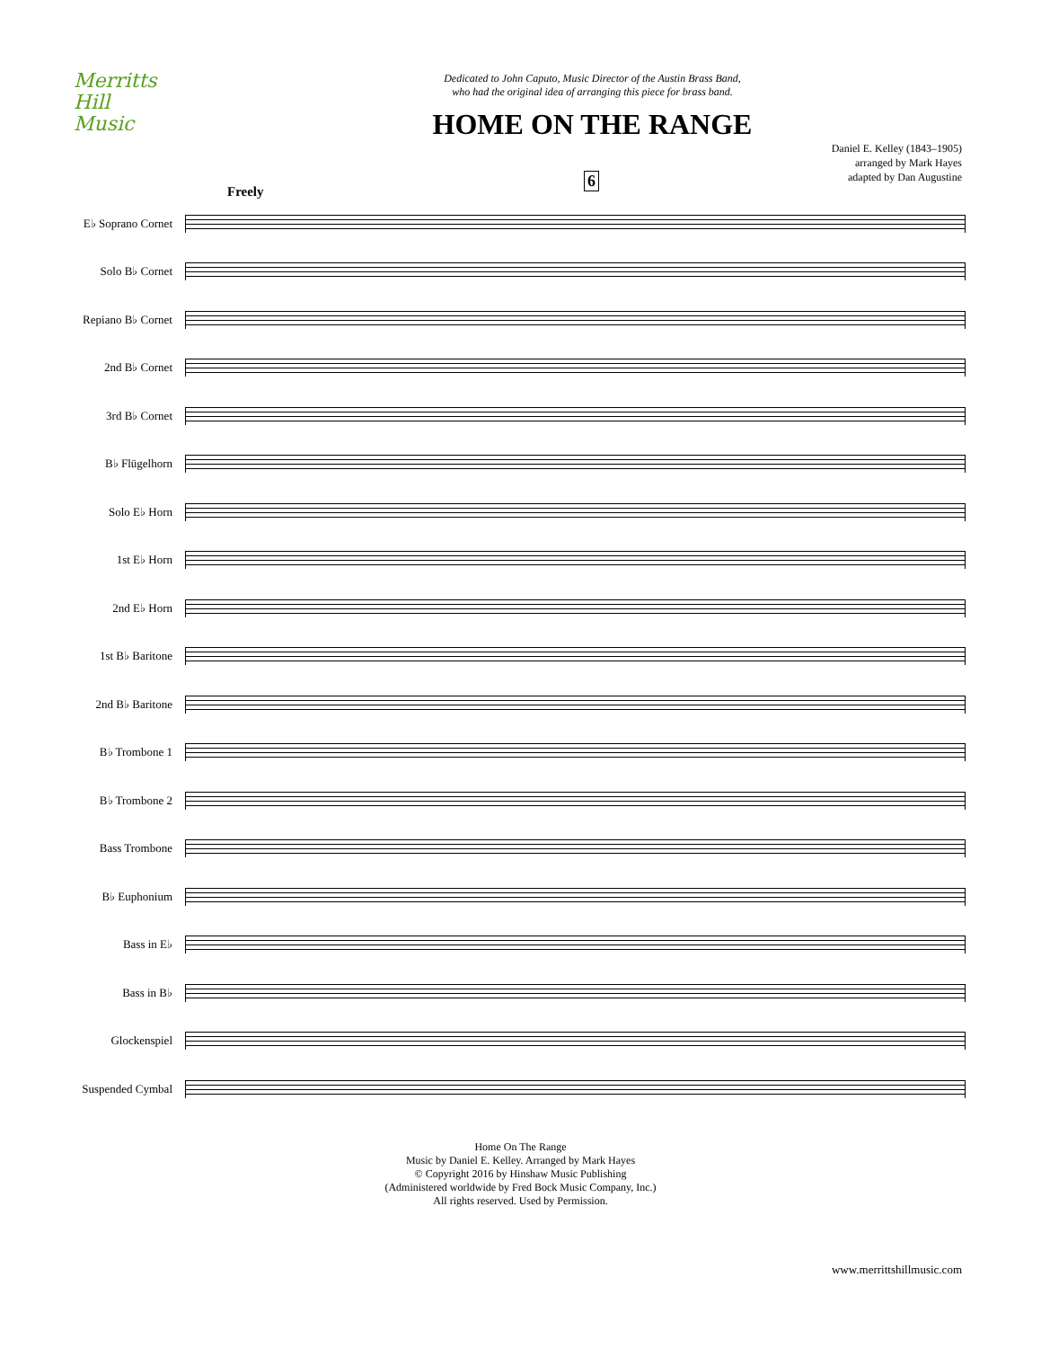Merritts
Hill
Music
Dedicated to John Caputo, Music Director of the Austin Brass Band,
who had the original idea of arranging this piece for brass band.
HOME ON THE RANGE
Daniel E. Kelley (1843–1905)
arranged by Mark Hayes
adapted by Dan Augustine
Freely
6
E♭ Soprano Cornet
Solo B♭ Cornet
Repiano B♭ Cornet
2nd B♭ Cornet
3rd B♭ Cornet
B♭ Flügelhorn
Solo E♭ Horn
1st E♭ Horn
2nd E♭ Horn
1st B♭ Baritone
2nd B♭ Baritone
B♭ Trombone 1
B♭ Trombone 2
Bass Trombone
B♭ Euphonium
Bass in E♭
Bass in B♭
Glockenspiel
Suspended Cymbal
Home On The Range
Music by Daniel E. Kelley. Arranged by Mark Hayes
© Copyright 2016 by Hinshaw Music Publishing
(Administered worldwide by Fred Bock Music Company, Inc.)
All rights reserved. Used by Permission.
www.merrittshillmusic.com